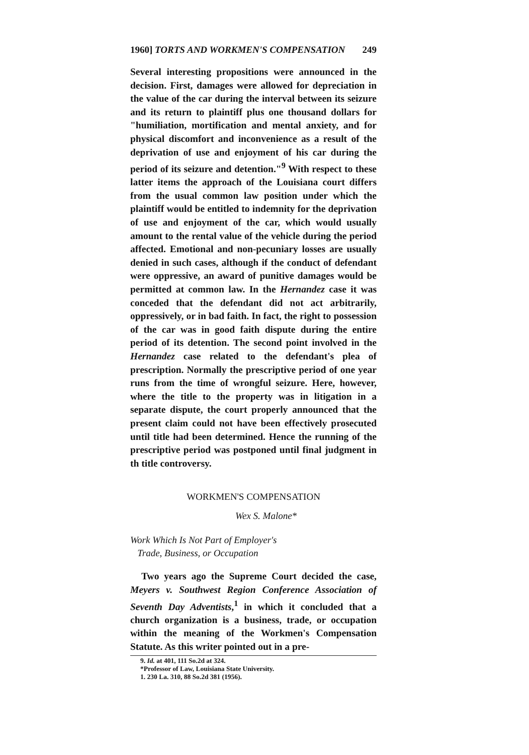1960] TORTS AND WORKMEN'S COMPENSATION 249
Several interesting propositions were announced in the decision. First, damages were allowed for depreciation in the value of the car during the interval between its seizure and its return to plaintiff plus one thousand dollars for "humiliation, mortification and mental anxiety, and for physical discomfort and inconvenience as a result of the deprivation of use and enjoyment of his car during the period of its seizure and detention."<sup>9</sup> With respect to these latter items the approach of the Louisiana court differs from the usual common law position under which the plaintiff would be entitled to indemnity for the deprivation of use and enjoyment of the car, which would usually amount to the rental value of the vehicle during the period affected. Emotional and non-pecuniary losses are usually denied in such cases, although if the conduct of defendant were oppressive, an award of punitive damages would be permitted at common law. In the Hernandez case it was conceded that the defendant did not act arbitrarily, oppressively, or in bad faith. In fact, the right to possession of the car was in good faith dispute during the entire period of its detention. The second point involved in the Hernandez case related to the defendant's plea of prescription. Normally the prescriptive period of one year runs from the time of wrongful seizure. Here, however, where the title to the property was in litigation in a separate dispute, the court properly announced that the present claim could not have been effectively prosecuted until title had been determined. Hence the running of the prescriptive period was postponed until final judgment in th title controversy.
WORKMEN'S COMPENSATION
Wex S. Malone*
Work Which Is Not Part of Employer's
Trade, Business, or Occupation
Two years ago the Supreme Court decided the case, Meyers v. Southwest Region Conference Association of Seventh Day Adventists,<sup>1</sup> in which it concluded that a church organization is a business, trade, or occupation within the meaning of the Workmen's Compensation Statute. As this writer pointed out in a pre-
9. Id. at 401, 111 So.2d at 324.
*Professor of Law, Louisiana State University.
1. 230 La. 310, 88 So.2d 381 (1956).